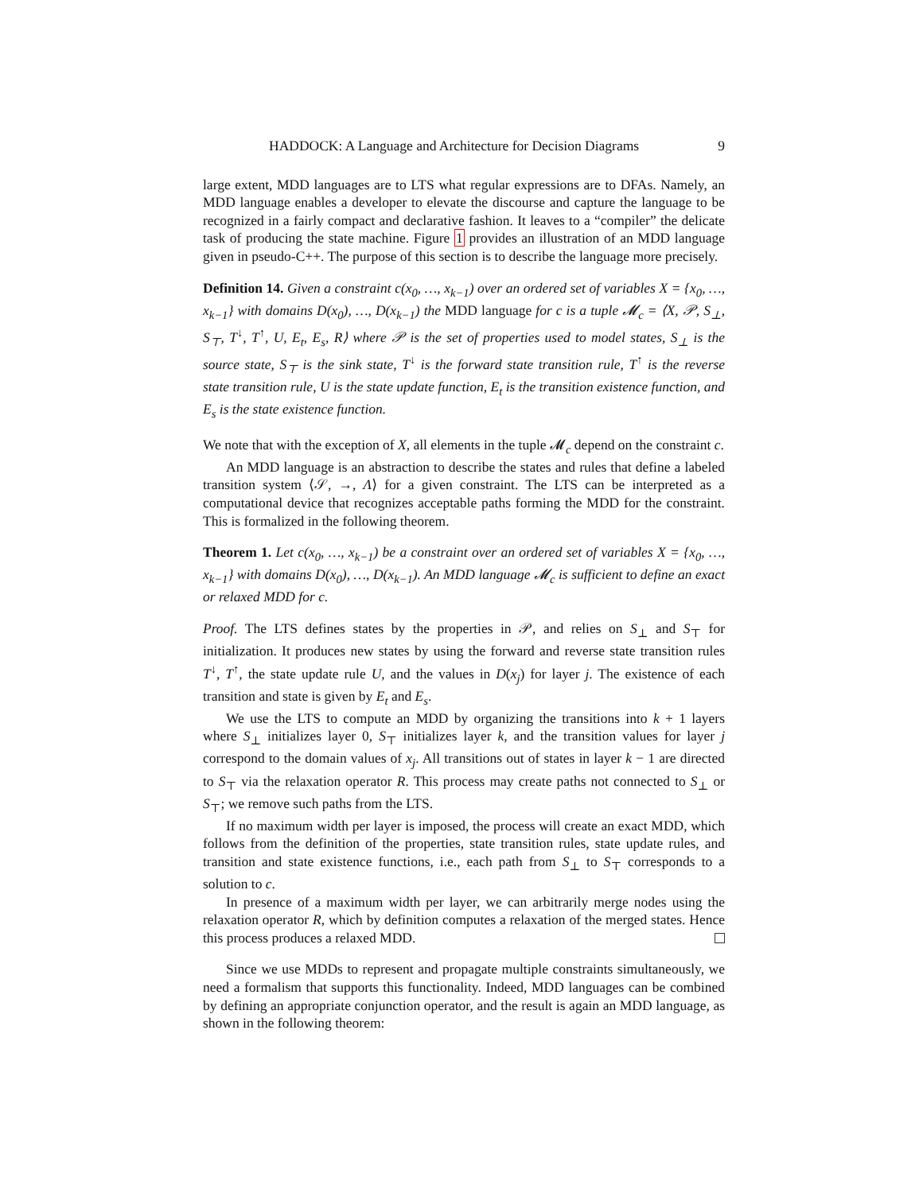HADDOCK: A Language and Architecture for Decision Diagrams 9
large extent, MDD languages are to LTS what regular expressions are to DFAs. Namely, an MDD language enables a developer to elevate the discourse and capture the language to be recognized in a fairly compact and declarative fashion. It leaves to a “compiler” the delicate task of producing the state machine. Figure 1 provides an illustration of an MDD language given in pseudo-C++. The purpose of this section is to describe the language more precisely.
Definition 14. Given a constraint c(x<sub>0</sub>, …, x<sub>k−1</sub>) over an ordered set of variables X = {x<sub>0</sub>, …, x<sub>k−1</sub>} with domains D(x<sub>0</sub>), …, D(x<sub>k−1</sub>) the MDD language for c is a tuple 𝓜<sub>c</sub> = ⟨X, 𝒫, S<sub>⊥</sub>, S<sub>⊤</sub>, T<sup>↓</sup>, T<sup>↑</sup>, U, E<sub>t</sub>, E<sub>s</sub>, R⟩ where 𝒫 is the set of properties used to model states, S<sub>⊥</sub> is the source state, S<sub>⊤</sub> is the sink state, T<sup>↓</sup> is the forward state transition rule, T<sup>↑</sup> is the reverse state transition rule, U is the state update function, E<sub>t</sub> is the transition existence function, and E<sub>s</sub> is the state existence function.
We note that with the exception of X, all elements in the tuple 𝓜<sub>c</sub> depend on the constraint c.
An MDD language is an abstraction to describe the states and rules that define a labeled transition system ⟨𝒮, →, Λ⟩ for a given constraint. The LTS can be interpreted as a computational device that recognizes acceptable paths forming the MDD for the constraint. This is formalized in the following theorem.
Theorem 1. Let c(x<sub>0</sub>, …, x<sub>k−1</sub>) be a constraint over an ordered set of variables X = {x<sub>0</sub>, …, x<sub>k−1</sub>} with domains D(x<sub>0</sub>), …, D(x<sub>k−1</sub>). An MDD language 𝓜<sub>c</sub> is sufficient to define an exact or relaxed MDD for c.
Proof. The LTS defines states by the properties in 𝒫, and relies on S<sub>⊥</sub> and S<sub>⊤</sub> for initialization. It produces new states by using the forward and reverse state transition rules T<sup>↓</sup>, T<sup>↑</sup>, the state update rule U, and the values in D(x<sub>j</sub>) for layer j. The existence of each transition and state is given by E<sub>t</sub> and E<sub>s</sub>.
We use the LTS to compute an MDD by organizing the transitions into k + 1 layers where S<sub>⊥</sub> initializes layer 0, S<sub>⊤</sub> initializes layer k, and the transition values for layer j correspond to the domain values of x<sub>j</sub>. All transitions out of states in layer k − 1 are directed to S<sub>⊤</sub> via the relaxation operator R. This process may create paths not connected to S<sub>⊥</sub> or S<sub>⊤</sub>; we remove such paths from the LTS.
If no maximum width per layer is imposed, the process will create an exact MDD, which follows from the definition of the properties, state transition rules, state update rules, and transition and state existence functions, i.e., each path from S<sub>⊥</sub> to S<sub>⊤</sub> corresponds to a solution to c.
In presence of a maximum width per layer, we can arbitrarily merge nodes using the relaxation operator R, which by definition computes a relaxation of the merged states. Hence this process produces a relaxed MDD.
Since we use MDDs to represent and propagate multiple constraints simultaneously, we need a formalism that supports this functionality. Indeed, MDD languages can be combined by defining an appropriate conjunction operator, and the result is again an MDD language, as shown in the following theorem: